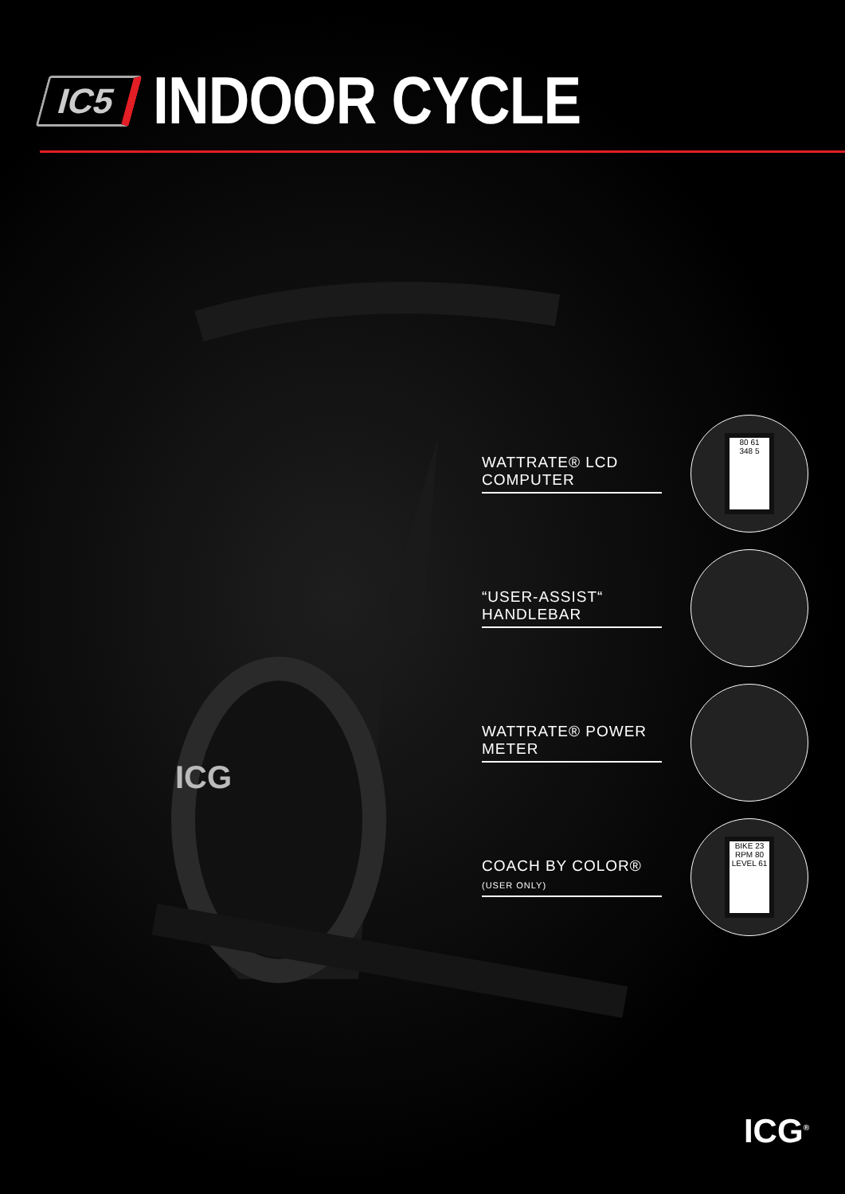IC5
INDOOR CYCLE
ICG
WATTRATE® LCD COMPUTER
80 61
348 5
“USER-ASSIST“ HANDLEBAR
WATTRATE® POWER METER
COACH BY COLOR® (USER ONLY)
BIKE 23
RPM 80
LEVEL 61
ICG<sup>®</sup>